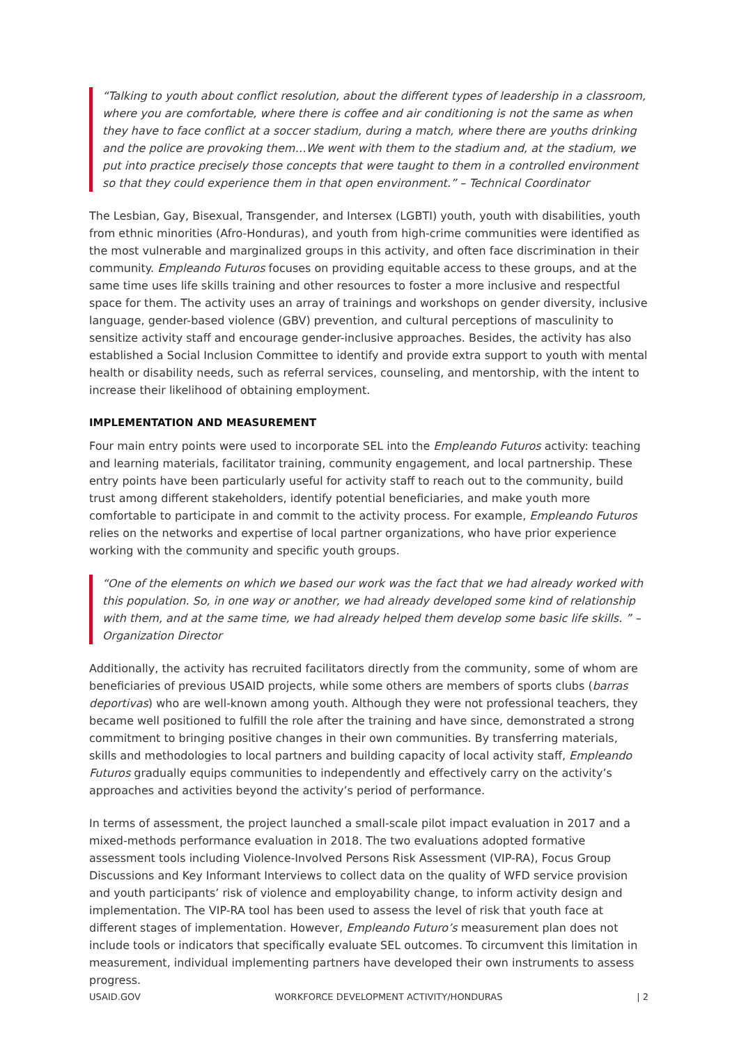“Talking to youth about conflict resolution, about the different types of leadership in a classroom, where you are comfortable, where there is coffee and air conditioning is not the same as when they have to face conflict at a soccer stadium, during a match, where there are youths drinking and the police are provoking them…We went with them to the stadium and, at the stadium, we put into practice precisely those concepts that were taught to them in a controlled environment so that they could experience them in that open environment.” – Technical Coordinator
The Lesbian, Gay, Bisexual, Transgender, and Intersex (LGBTI) youth, youth with disabilities, youth from ethnic minorities (Afro-Honduras), and youth from high-crime communities were identified as the most vulnerable and marginalized groups in this activity, and often face discrimination in their community. Empleando Futuros focuses on providing equitable access to these groups, and at the same time uses life skills training and other resources to foster a more inclusive and respectful space for them. The activity uses an array of trainings and workshops on gender diversity, inclusive language, gender-based violence (GBV) prevention, and cultural perceptions of masculinity to sensitize activity staff and encourage gender-inclusive approaches. Besides, the activity has also established a Social Inclusion Committee to identify and provide extra support to youth with mental health or disability needs, such as referral services, counseling, and mentorship, with the intent to increase their likelihood of obtaining employment.
IMPLEMENTATION AND MEASUREMENT
Four main entry points were used to incorporate SEL into the Empleando Futuros activity: teaching and learning materials, facilitator training, community engagement, and local partnership. These entry points have been particularly useful for activity staff to reach out to the community, build trust among different stakeholders, identify potential beneficiaries, and make youth more comfortable to participate in and commit to the activity process. For example, Empleando Futuros relies on the networks and expertise of local partner organizations, who have prior experience working with the community and specific youth groups.
“One of the elements on which we based our work was the fact that we had already worked with this population. So, in one way or another, we had already developed some kind of relationship with them, and at the same time, we had already helped them develop some basic life skills. ” –Organization Director
Additionally, the activity has recruited facilitators directly from the community, some of whom are beneficiaries of previous USAID projects, while some others are members of sports clubs (barras deportivas) who are well-known among youth. Although they were not professional teachers, they became well positioned to fulfill the role after the training and have since, demonstrated a strong commitment to bringing positive changes in their own communities. By transferring materials, skills and methodologies to local partners and building capacity of local activity staff, Empleando Futuros gradually equips communities to independently and effectively carry on the activity’s approaches and activities beyond the activity’s period of performance.
In terms of assessment, the project launched a small-scale pilot impact evaluation in 2017 and a mixed-methods performance evaluation in 2018. The two evaluations adopted formative assessment tools including Violence-Involved Persons Risk Assessment (VIP-RA), Focus Group Discussions and Key Informant Interviews to collect data on the quality of WFD service provision and youth participants’ risk of violence and employability change, to inform activity design and implementation. The VIP-RA tool has been used to assess the level of risk that youth face at different stages of implementation. However, Empleando Futuro’s measurement plan does not include tools or indicators that specifically evaluate SEL outcomes. To circumvent this limitation in measurement, individual implementing partners have developed their own instruments to assess progress.
USAID.GOV WORKFORCE DEVELOPMENT ACTIVITY/HONDURAS | 2